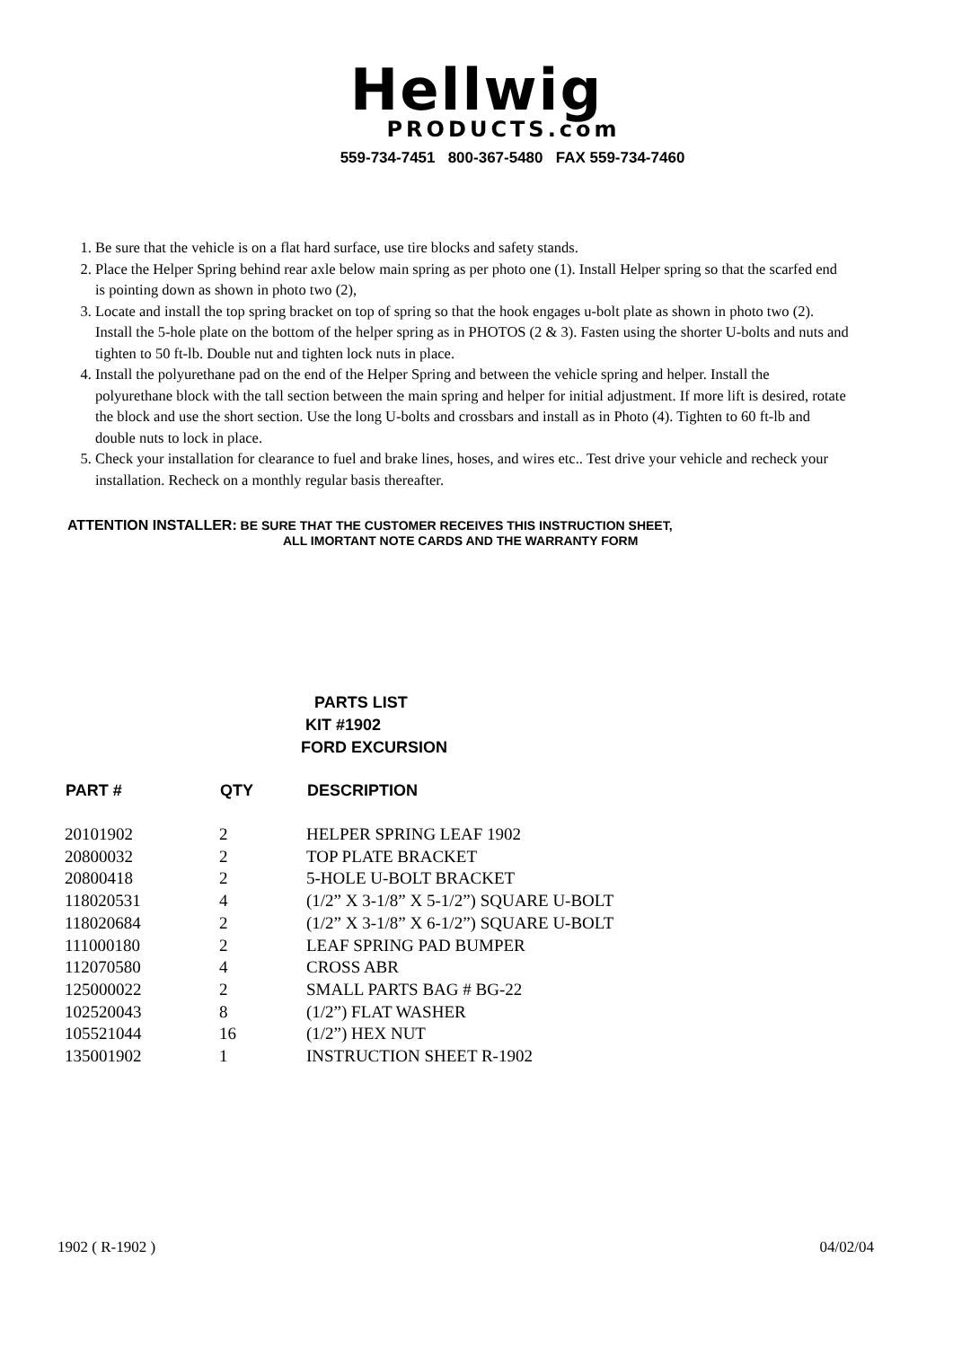Hellwig
PRODUCTS.com
559-734-7451 800-367-5480 FAX 559-734-7460
1. Be sure that the vehicle is on a flat hard surface, use tire blocks and safety stands.
2. Place the Helper Spring behind rear axle below main spring as per photo one (1). Install Helper spring so that the scarfed end is pointing down as shown in photo two (2),
3. Locate and install the top spring bracket on top of spring so that the hook engages u-bolt plate as shown in photo two (2). Install the 5-hole plate on the bottom of the helper spring as in PHOTOS (2 & 3). Fasten using the shorter U-bolts and nuts and tighten to 50 ft-lb. Double nut and tighten lock nuts in place.
4. Install the polyurethane pad on the end of the Helper Spring and between the vehicle spring and helper. Install the polyurethane block with the tall section between the main spring and helper for initial adjustment. If more lift is desired, rotate the block and use the short section. Use the long U-bolts and crossbars and install as in Photo (4). Tighten to 60 ft-lb and double nuts to lock in place.
5. Check your installation for clearance to fuel and brake lines, hoses, and wires etc.. Test drive your vehicle and recheck your installation. Recheck on a monthly regular basis thereafter.
ATTENTION INSTALLER: BE SURE THAT THE CUSTOMER RECEIVES THIS INSTRUCTION SHEET,
ALL IMORTANT NOTE CARDS AND THE WARRANTY FORM
PARTS LIST
KIT #1902
FORD EXCURSION
| PART # | QTY | DESCRIPTION |
| --- | --- | --- |
| 20101902 | 2 | HELPER SPRING LEAF 1902 |
| 20800032 | 2 | TOP PLATE BRACKET |
| 20800418 | 2 | 5-HOLE U-BOLT BRACKET |
| 118020531 | 4 | (1/2” X 3-1/8” X 5-1/2”) SQUARE U-BOLT |
| 118020684 | 2 | (1/2” X 3-1/8” X 6-1/2”) SQUARE U-BOLT |
| 111000180 | 2 | LEAF SPRING PAD BUMPER |
| 112070580 | 4 | CROSS ABR |
| 125000022 | 2 | SMALL PARTS BAG # BG-22 |
| 102520043 | 8 | (1/2”) FLAT WASHER |
| 105521044 | 16 | (1/2”) HEX NUT |
| 135001902 | 1 | INSTRUCTION SHEET R-1902 |
1902 ( R-1902 ) 04/02/04